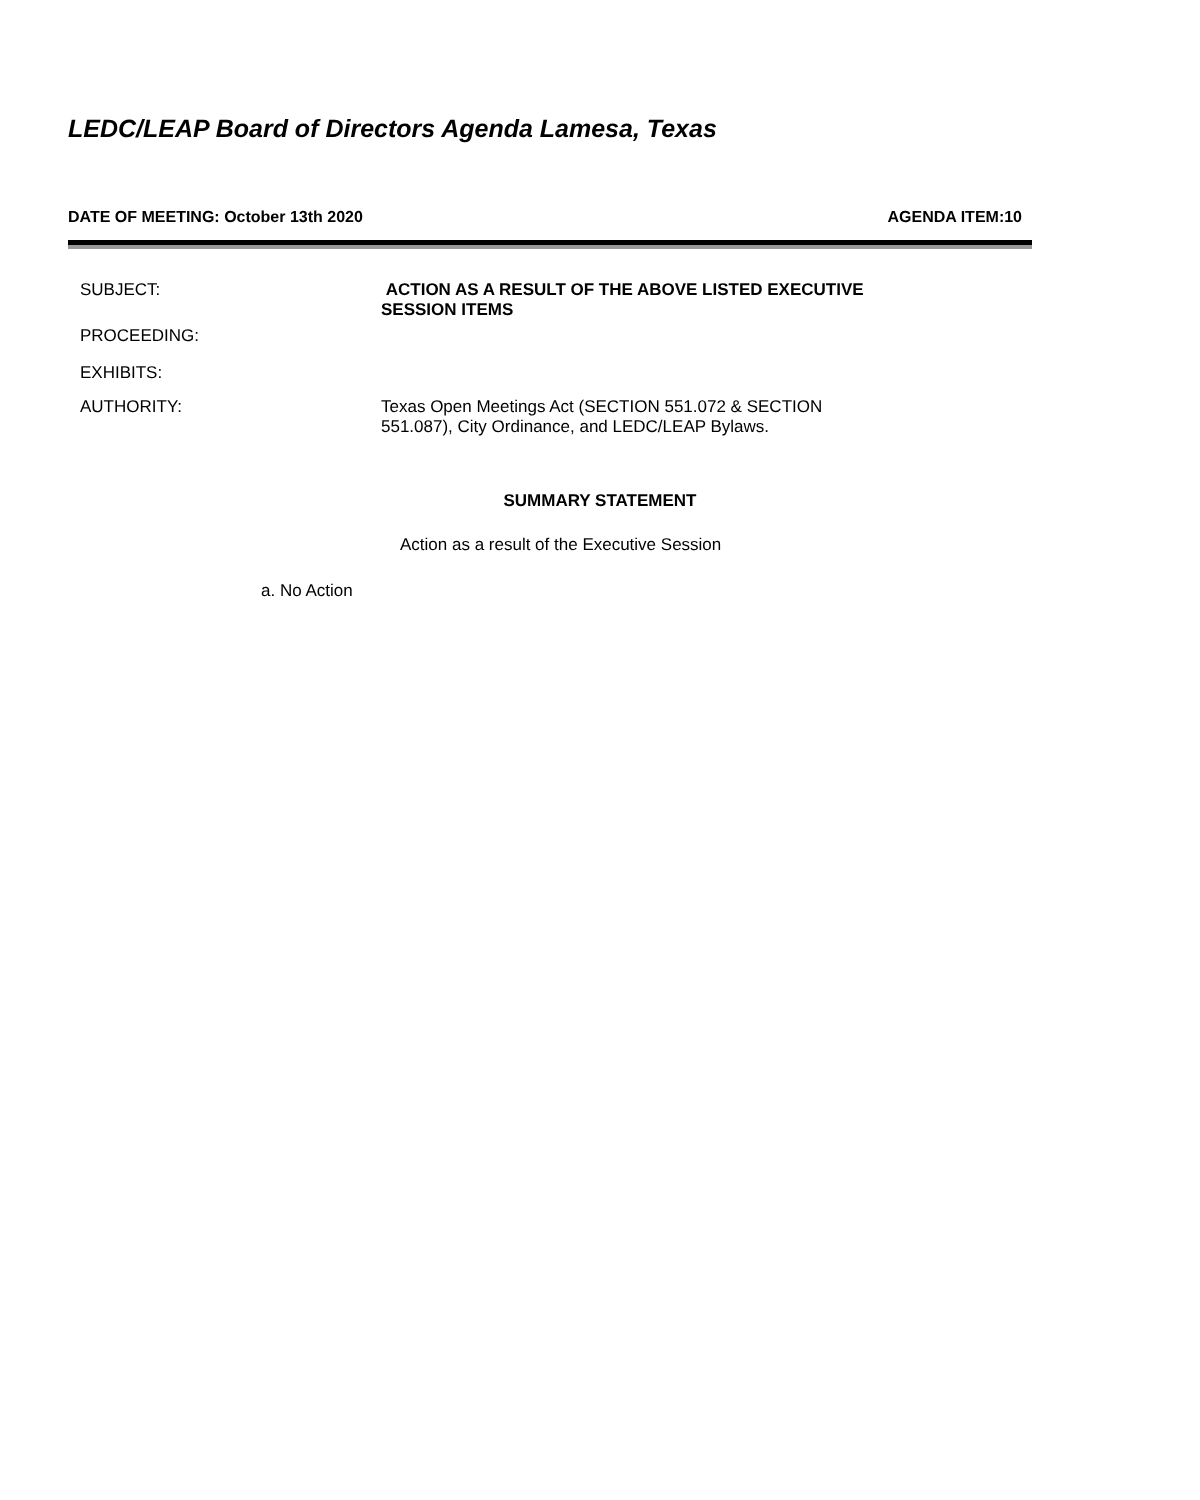LEDC/LEAP Board of Directors Agenda Lamesa, Texas
DATE OF MEETING: October 13th 2020 AGENDA ITEM:10
SUBJECT: ACTION AS A RESULT OF THE ABOVE LISTED EXECUTIVE
SESSION ITEMS
PROCEEDING:
EXHIBITS:
AUTHORITY: Texas Open Meetings Act (SECTION 551.072 & SECTION
551.087), City Ordinance, and LEDC/LEAP Bylaws.
SUMMARY STATEMENT
Action as a result of the Executive Session
a. No Action